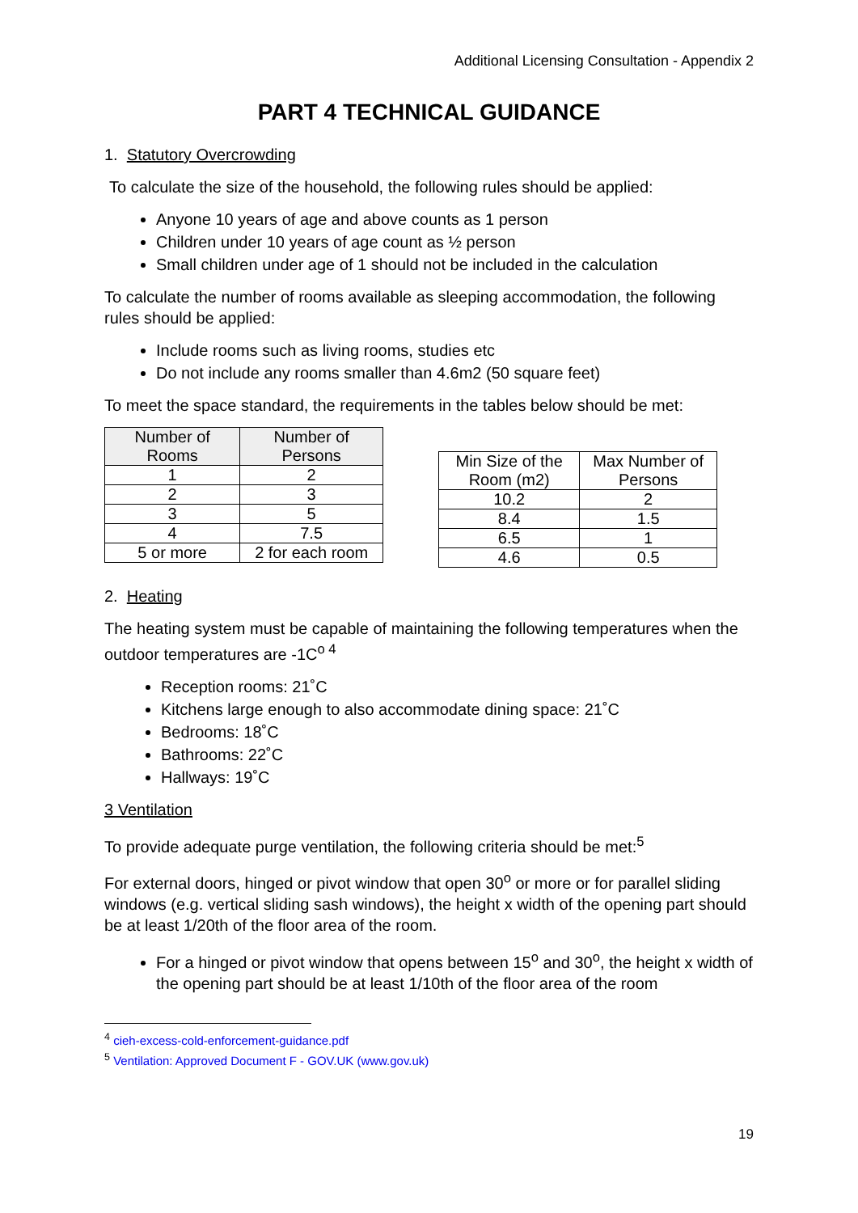Additional Licensing Consultation - Appendix 2
PART 4 TECHNICAL GUIDANCE
1. Statutory Overcrowding
To calculate the size of the household, the following rules should be applied:
Anyone 10 years of age and above counts as 1 person
Children under 10 years of age count as ½ person
Small children under age of 1 should not be included in the calculation
To calculate the number of rooms available as sleeping accommodation, the following rules should be applied:
Include rooms such as living rooms, studies etc
Do not include any rooms smaller than 4.6m2 (50 square feet)
To meet the space standard, the requirements in the tables below should be met:
| Number of Rooms | Number of Persons |
| --- | --- |
| 1 | 2 |
| 2 | 3 |
| 3 | 5 |
| 4 | 7.5 |
| 5 or more | 2 for each room |
| Min Size of the Room (m2) | Max Number of Persons |
| 10.2 | 2 |
| 8.4 | 1.5 |
| 6.5 | 1 |
| 4.6 | 0.5 |
2. Heating
The heating system must be capable of maintaining the following temperatures when the outdoor temperatures are -1C<sup>o 4</sup>
Reception rooms: 21˚C
Kitchens large enough to also accommodate dining space: 21˚C
Bedrooms: 18˚C
Bathrooms: 22˚C
Hallways: 19˚C
3 Ventilation
To provide adequate purge ventilation, the following criteria should be met:<sup>5</sup>
For external doors, hinged or pivot window that open 30<sup>o</sup> or more or for parallel sliding windows (e.g. vertical sliding sash windows), the height x width of the opening part should be at least 1/20th of the floor area of the room.
For a hinged or pivot window that opens between 15<sup>o</sup> and 30<sup>o</sup>, the height x width of the opening part should be at least 1/10th of the floor area of the room
<sup>4</sup> cieh-excess-cold-enforcement-guidance.pdf
<sup>5</sup> Ventilation: Approved Document F - GOV.UK (www.gov.uk)
19